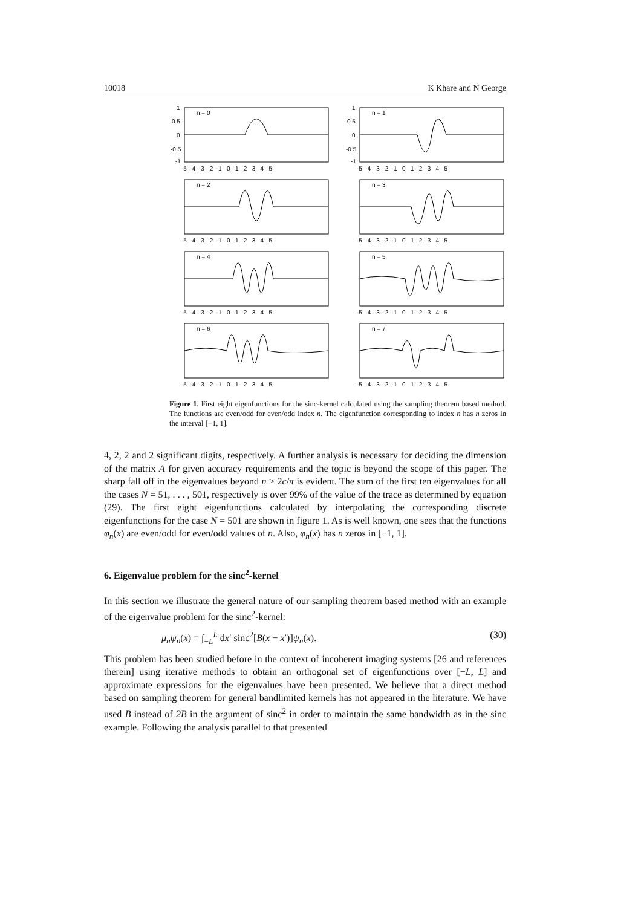10018 K Khare and N George
n = 0
1
0.5
0
-0.5
-1
-5 -4 -3 -2 -1 0 1 2 3 4 5
n = 1
1
0.5
0
-0.5
-1
-5 -4 -3 -2 -1 0 1 2 3 4 5
n = 2
-5 -4 -3 -2 -1 0 1 2 3 4 5
n = 3
-5 -4 -3 -2 -1 0 1 2 3 4 5
n = 4
-5 -4 -3 -2 -1 0 1 2 3 4 5
n = 5
-5 -4 -3 -2 -1 0 1 2 3 4 5
n = 6
-5 -4 -3 -2 -1 0 1 2 3 4 5
n = 7
-5 -4 -3 -2 -1 0 1 2 3 4 5
Figure 1. First eight eigenfunctions for the sinc-kernel calculated using the sampling theorem based method. The functions are even/odd for even/odd index n. The eigenfunction corresponding to index n has n zeros in the interval [−1, 1].
4, 2, 2 and 2 significant digits, respectively. A further analysis is necessary for deciding the dimension of the matrix A for given accuracy requirements and the topic is beyond the scope of this paper. The sharp fall off in the eigenvalues beyond n > 2c/π is evident. The sum of the first ten eigenvalues for all the cases N = 51, . . . , 501, respectively is over 99% of the value of the trace as determined by equation (29). The first eight eigenfunctions calculated by interpolating the corresponding discrete eigenfunctions for the case N = 501 are shown in figure 1. As is well known, one sees that the functions φ<sub>n</sub>(x) are even/odd for even/odd values of n. Also, φ<sub>n</sub>(x) has n zeros in [−1, 1].
6. Eigenvalue problem for the sinc<sup>2</sup>-kernel
In this section we illustrate the general nature of our sampling theorem based method with an example of the eigenvalue problem for the sinc<sup>2</sup>-kernel:
μ<sub>n</sub>ψ<sub>n</sub>(x) = ∫<sub>−L</sub><sup>L</sup> dx′ sinc<sup>2</sup>[B(x − x′)]ψ<sub>n</sub>(x). (30)
This problem has been studied before in the context of incoherent imaging systems [26 and references therein] using iterative methods to obtain an orthogonal set of eigenfunctions over [−L, L] and approximate expressions for the eigenvalues have been presented. We believe that a direct method based on sampling theorem for general bandlimited kernels has not appeared in the literature. We have used B instead of 2B in the argument of sinc<sup>2</sup> in order to maintain the same bandwidth as in the sinc example. Following the analysis parallel to that presented